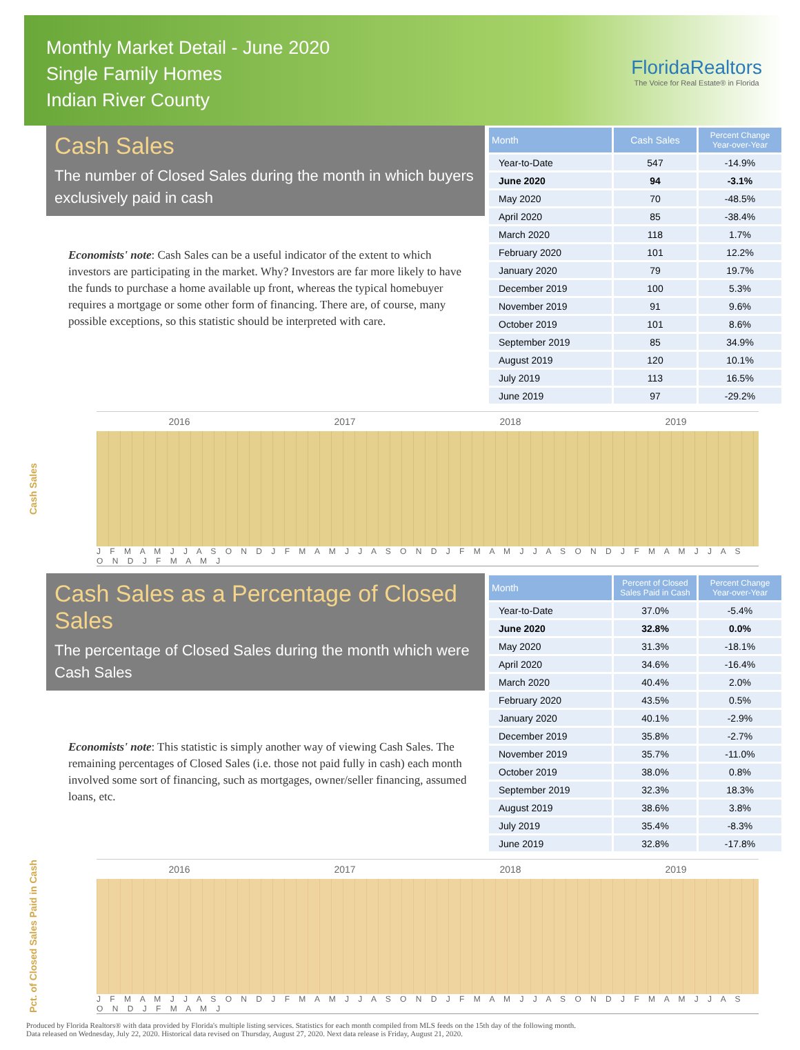Monthly Market Detail - June 2020
Single Family Homes
Indian River County
FloridaRealtors
The Voice for Real Estate® in Florida
Cash Sales
The number of Closed Sales during the month in which buyers exclusively paid in cash
Economists' note: Cash Sales can be a useful indicator of the extent to which investors are participating in the market. Why? Investors are far more likely to have the funds to purchase a home available up front, whereas the typical homebuyer requires a mortgage or some other form of financing. There are, of course, many possible exceptions, so this statistic should be interpreted with care.
| Month | Cash Sales | Percent Change Year-over-Year |
| --- | --- | --- |
| Year-to-Date | 547 | -14.9% |
| June 2020 | 94 | -3.1% |
| May 2020 | 70 | -48.5% |
| April 2020 | 85 | -38.4% |
| March 2020 | 118 | 1.7% |
| February 2020 | 101 | 12.2% |
| January 2020 | 79 | 19.7% |
| December 2019 | 100 | 5.3% |
| November 2019 | 91 | 9.6% |
| October 2019 | 101 | 8.6% |
| September 2019 | 85 | 34.9% |
| August 2019 | 120 | 10.1% |
| July 2019 | 113 | 16.5% |
| June 2019 | 97 | -29.2% |
Cash Sales
2016 2017 2018 2019
J F M A M J J A S O N D J F M A M J J A S O N D J F M A M J J A S O N D J F M A M J J A S O N D J F M A M J
Cash Sales as a Percentage of Closed Sales
The percentage of Closed Sales during the month which were Cash Sales
Economists' note: This statistic is simply another way of viewing Cash Sales. The remaining percentages of Closed Sales (i.e. those not paid fully in cash) each month involved some sort of financing, such as mortgages, owner/seller financing, assumed loans, etc.
| Month | Percent of Closed Sales Paid in Cash | Percent Change Year-over-Year |
| --- | --- | --- |
| Year-to-Date | 37.0% | -5.4% |
| June 2020 | 32.8% | 0.0% |
| May 2020 | 31.3% | -18.1% |
| April 2020 | 34.6% | -16.4% |
| March 2020 | 40.4% | 2.0% |
| February 2020 | 43.5% | 0.5% |
| January 2020 | 40.1% | -2.9% |
| December 2019 | 35.8% | -2.7% |
| November 2019 | 35.7% | -11.0% |
| October 2019 | 38.0% | 0.8% |
| September 2019 | 32.3% | 18.3% |
| August 2019 | 38.6% | 3.8% |
| July 2019 | 35.4% | -8.3% |
| June 2019 | 32.8% | -17.8% |
Pct. of Closed Sales Paid in Cash
2016 2017 2018 2019
J F M A M J J A S O N D J F M A M J J A S O N D J F M A M J J A S O N D J F M A M J J A S O N D J F M A M J
Produced by Florida Realtors® with data provided by Florida's multiple listing services. Statistics for each month compiled from MLS feeds on the 15th day of the following month.
Data released on Wednesday, July 22, 2020. Historical data revised on Thursday, August 27, 2020. Next data release is Friday, August 21, 2020.